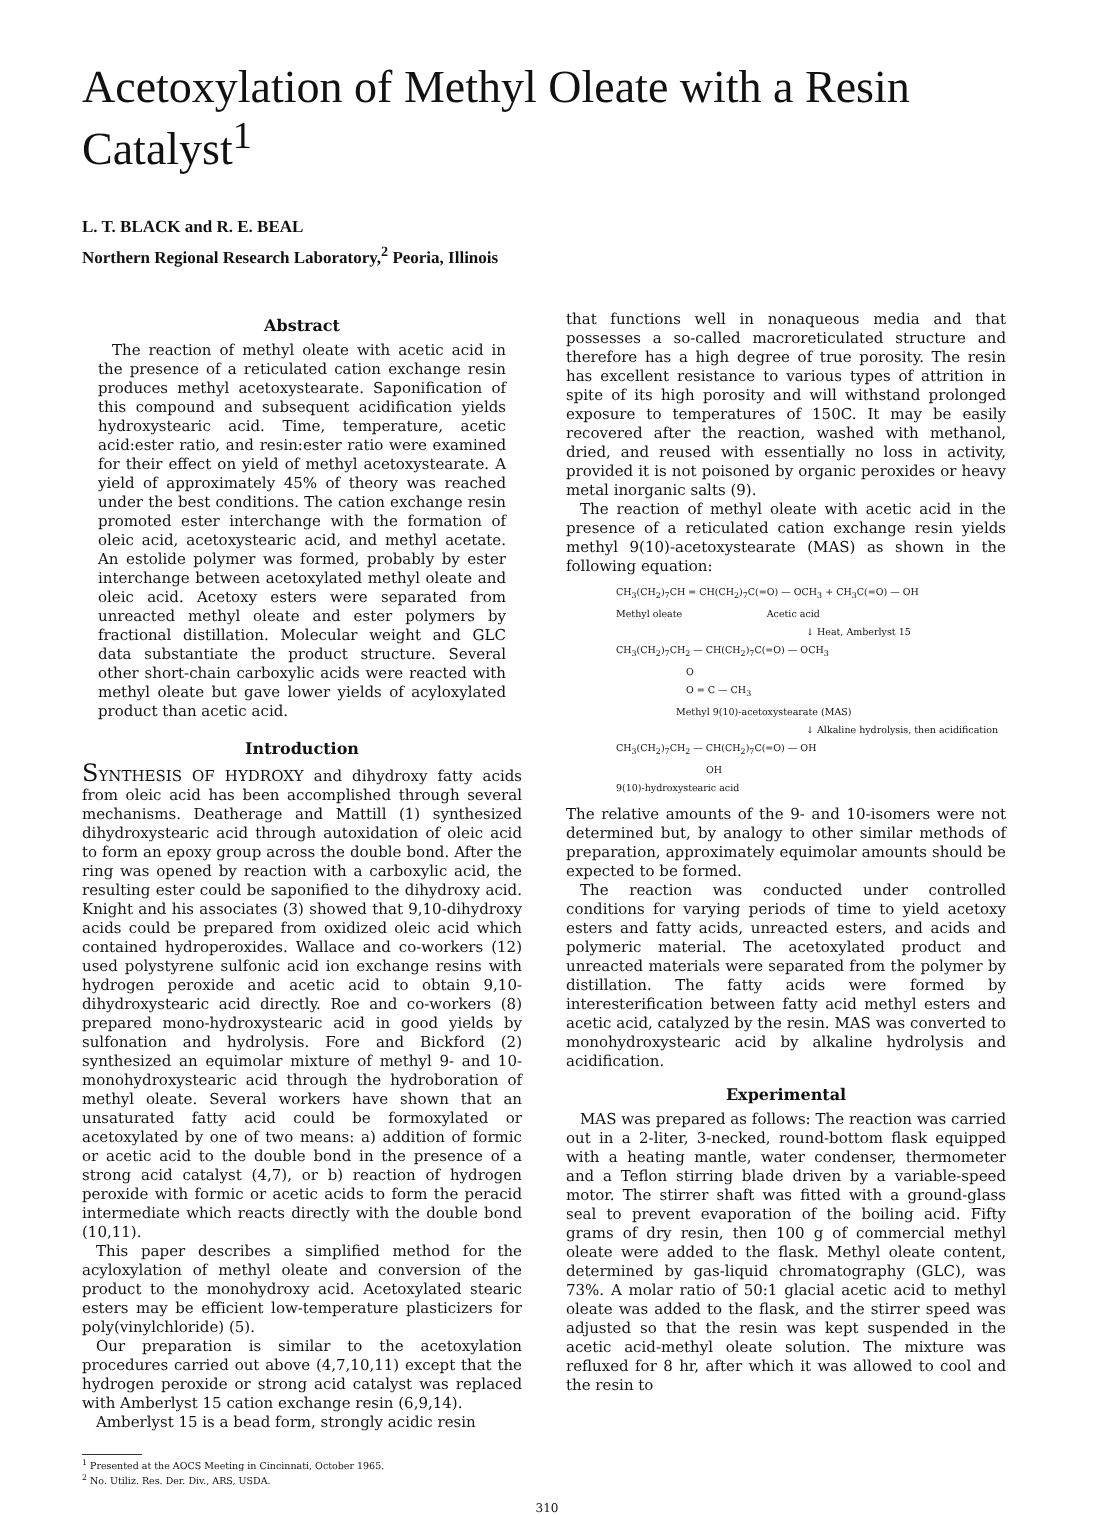Acetoxylation of Methyl Oleate with a Resin Catalyst<sup>1</sup>
L. T. BLACK and R. E. BEAL
Northern Regional Research Laboratory,<sup>2</sup> Peoria, Illinois
Abstract
The reaction of methyl oleate with acetic acid in the presence of a reticulated cation exchange resin produces methyl acetoxystearate. Saponification of this compound and subsequent acidification yields hydroxystearic acid. Time, temperature, acetic acid:ester ratio, and resin:ester ratio were examined for their effect on yield of methyl acetoxystearate. A yield of approximately 45% of theory was reached under the best conditions. The cation exchange resin promoted ester interchange with the formation of oleic acid, acetoxystearic acid, and methyl acetate. An estolide polymer was formed, probably by ester interchange between acetoxylated methyl oleate and oleic acid. Acetoxy esters were separated from unreacted methyl oleate and ester polymers by fractional distillation. Molecular weight and GLC data substantiate the product structure. Several other short-chain carboxylic acids were reacted with methyl oleate but gave lower yields of acyloxylated product than acetic acid.
Introduction
SYNTHESIS OF HYDROXY and dihydroxy fatty acids from oleic acid has been accomplished through several mechanisms. Deatherage and Mattill (1) synthesized dihydroxystearic acid through autoxidation of oleic acid to form an epoxy group across the double bond. After the ring was opened by reaction with a carboxylic acid, the resulting ester could be saponified to the dihydroxy acid. Knight and his associates (3) showed that 9,10-dihydroxy acids could be prepared from oxidized oleic acid which contained hydroperoxides. Wallace and co-workers (12) used polystyrene sulfonic acid ion exchange resins with hydrogen peroxide and acetic acid to obtain 9,10-dihydroxystearic acid directly. Roe and co-workers (8) prepared mono-hydroxystearic acid in good yields by sulfonation and hydrolysis. Fore and Bickford (2) synthesized an equimolar mixture of methyl 9- and 10-monohydroxystearic acid through the hydroboration of methyl oleate. Several workers have shown that an unsaturated fatty acid could be formoxylated or acetoxylated by one of two means: a) addition of formic or acetic acid to the double bond in the presence of a strong acid catalyst (4,7), or b) reaction of hydrogen peroxide with formic or acetic acids to form the peracid intermediate which reacts directly with the double bond (10,11).
This paper describes a simplified method for the acyloxylation of methyl oleate and conversion of the product to the monohydroxy acid. Acetoxylated stearic esters may be efficient low-temperature plasticizers for poly(vinylchloride) (5).
Our preparation is similar to the acetoxylation procedures carried out above (4,7,10,11) except that the hydrogen peroxide or strong acid catalyst was replaced with Amberlyst 15 cation exchange resin (6,9,14).
Amberlyst 15 is a bead form, strongly acidic resin
<sup>1</sup> Presented at the AOCS Meeting in Cincinnati, October 1965.
<sup>2</sup> No. Utiliz. Res. Der. Div., ARS, USDA.
that functions well in nonaqueous media and that possesses a so-called macroreticulated structure and therefore has a high degree of true porosity. The resin has excellent resistance to various types of attrition in spite of its high porosity and will withstand prolonged exposure to temperatures of 150C. It may be easily recovered after the reaction, washed with methanol, dried, and reused with essentially no loss in activity, provided it is not poisoned by organic peroxides or heavy metal inorganic salts (9).
The reaction of methyl oleate with acetic acid in the presence of a reticulated cation exchange resin yields methyl 9(10)-acetoxystearate (MAS) as shown in the following equation:
CH<sub>3</sub>(CH<sub>2</sub>)<sub>7</sub>CH = CH(CH<sub>2</sub>)<sub>7</sub>C(=O) — OCH<sub>3</sub> + CH<sub>3</sub>C(=O) — OH
Methyl oleate Acetic acid
↓ Heat, Amberlyst 15
CH<sub>3</sub>(CH<sub>2</sub>)<sub>7</sub>CH<sub>2</sub> — CH(CH<sub>2</sub>)<sub>7</sub>C(=O) — OCH<sub>3</sub>
O
O = C — CH<sub>3</sub>
Methyl 9(10)-acetoxystearate (MAS)
↓ Alkaline hydrolysis, then acidification
CH<sub>3</sub>(CH<sub>2</sub>)<sub>7</sub>CH<sub>2</sub> — CH(CH<sub>2</sub>)<sub>7</sub>C(=O) — OH
OH
9(10)-hydroxystearic acid
The relative amounts of the 9- and 10-isomers were not determined but, by analogy to other similar methods of preparation, approximately equimolar amounts should be expected to be formed.
The reaction was conducted under controlled conditions for varying periods of time to yield acetoxy esters and fatty acids, unreacted esters, and acids and polymeric material. The acetoxylated product and unreacted materials were separated from the polymer by distillation. The fatty acids were formed by interesterification between fatty acid methyl esters and acetic acid, catalyzed by the resin. MAS was converted to monohydroxystearic acid by alkaline hydrolysis and acidification.
Experimental
MAS was prepared as follows: The reaction was carried out in a 2-liter, 3-necked, round-bottom flask equipped with a heating mantle, water condenser, thermometer and a Teflon stirring blade driven by a variable-speed motor. The stirrer shaft was fitted with a ground-glass seal to prevent evaporation of the boiling acid. Fifty grams of dry resin, then 100 g of commercial methyl oleate were added to the flask. Methyl oleate content, determined by gas-liquid chromatography (GLC), was 73%. A molar ratio of 50:1 glacial acetic acid to methyl oleate was added to the flask, and the stirrer speed was adjusted so that the resin was kept suspended in the acetic acid-methyl oleate solution. The mixture was refluxed for 8 hr, after which it was allowed to cool and the resin to
310